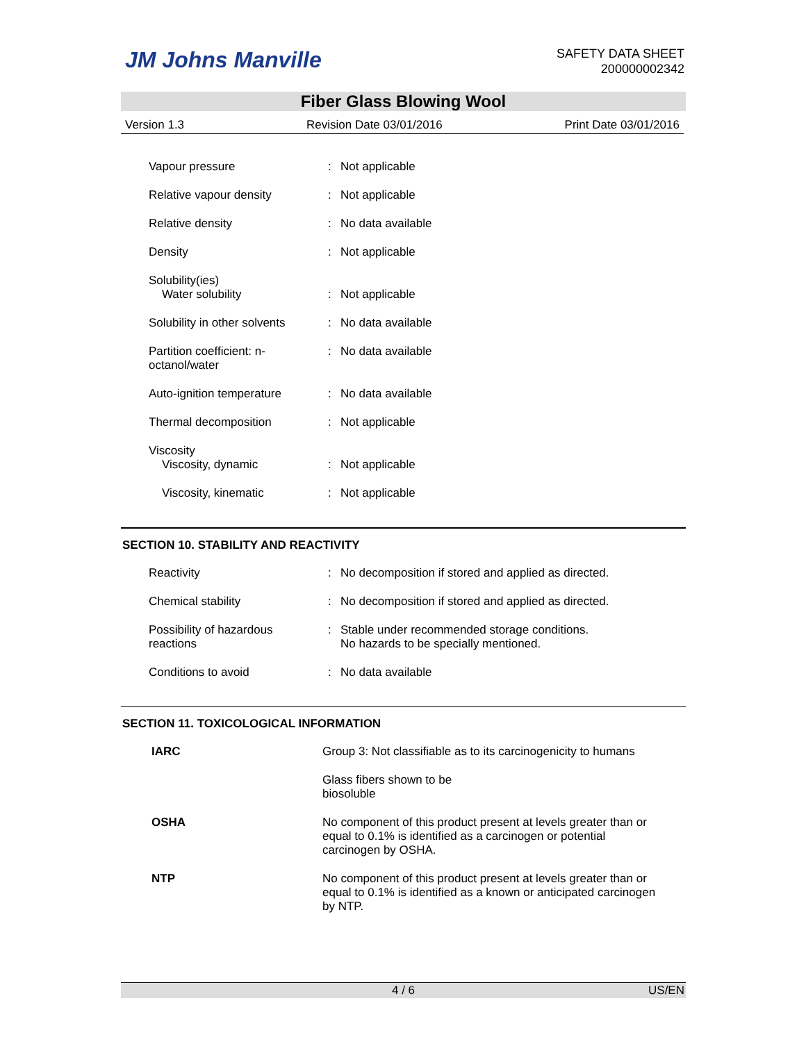JM Johns Manville
SAFETY DATA SHEET
200000002342
Fiber Glass Blowing Wool
Version 1.3 Revision Date 03/01/2016 Print Date 03/01/2016
| Vapour pressure | : | Not applicable |
| Relative vapour density | : | Not applicable |
| Relative density | : | No data available |
| Density | : | Not applicable |
| Solubility(ies) Water solubility | : | Not applicable |
| Solubility in other solvents | : | No data available |
| Partition coefficient: n- octanol/water | : | No data available |
| Auto-ignition temperature | : | No data available |
| Thermal decomposition | : | Not applicable |
| Viscosity Viscosity, dynamic | : | Not applicable |
| Viscosity, kinematic | : | Not applicable |
SECTION 10. STABILITY AND REACTIVITY
| Reactivity | : | No decomposition if stored and applied as directed. |
| Chemical stability | : | No decomposition if stored and applied as directed. |
| Possibility of hazardous reactions | : | Stable under recommended storage conditions. No hazards to be specially mentioned. |
| Conditions to avoid | : | No data available |
SECTION 11. TOXICOLOGICAL INFORMATION
| IARC | Group 3: Not classifiable as to its carcinogenicity to humans |
| | Glass fibers shown to be biosoluble |
| OSHA | No component of this product present at levels greater than or equal to 0.1% is identified as a carcinogen or potential carcinogen by OSHA. |
| NTP | No component of this product present at levels greater than or equal to 0.1% is identified as a known or anticipated carcinogen by NTP. |
4 / 6 US/EN